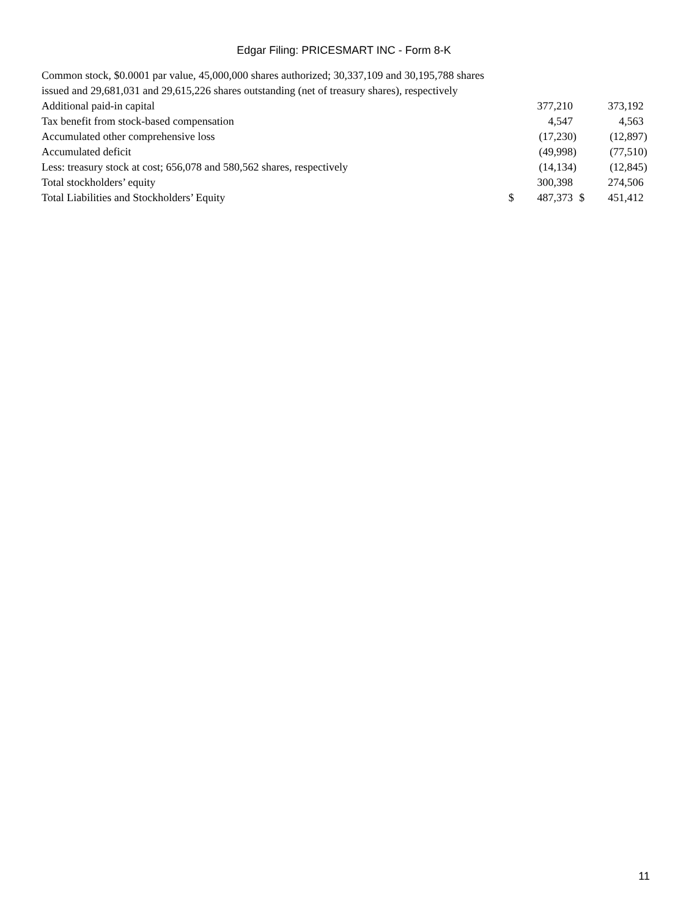Edgar Filing: PRICESMART INC - Form 8-K
| Common stock, $0.0001 par value, 45,000,000 shares authorized; 30,337,109 and 30,195,788 shares issued and 29,681,031 and 29,615,226 shares outstanding (net of treasury shares), respectively | | | | | | |
| Additional paid-in capital | | 377,210 | | | 373,192 | |
| Tax benefit from stock-based compensation | | 4,547 | | | 4,563 | |
| Accumulated other comprehensive loss | | (17,230 | ) | | (12,897 | ) |
| Accumulated deficit | | (49,998 | ) | | (77,510 | ) |
| Less: treasury stock at cost; 656,078 and 580,562 shares, respectively | | (14,134 | ) | | (12,845 | ) |
| Total stockholders’ equity | | 300,398 | | | 274,506 | |
| Total Liabilities and Stockholders’ Equity | $ | 487,373 | | $ | 451,412 | |
11